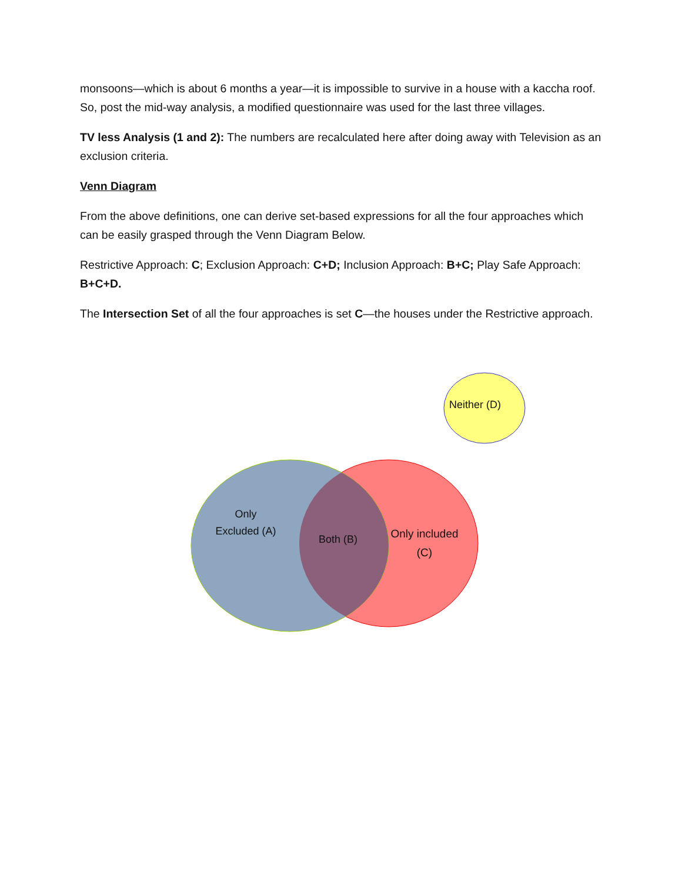monsoons—which is about 6 months a year—it is impossible to survive in a house with a kaccha roof. So, post the mid-way analysis, a modified questionnaire was used for the last three villages.
TV less Analysis (1 and 2): The numbers are recalculated here after doing away with Television as an exclusion criteria.
Venn Diagram
From the above definitions, one can derive set-based expressions for all the four approaches which can be easily grasped through the Venn Diagram Below.
Restrictive Approach: C; Exclusion Approach: C+D; Inclusion Approach: B+C; Play Safe Approach: B+C+D.
The Intersection Set of all the four approaches is set C—the houses under the Restrictive approach.
Neither (D)
Only Excluded (A)
Both (B)
Only included (C)